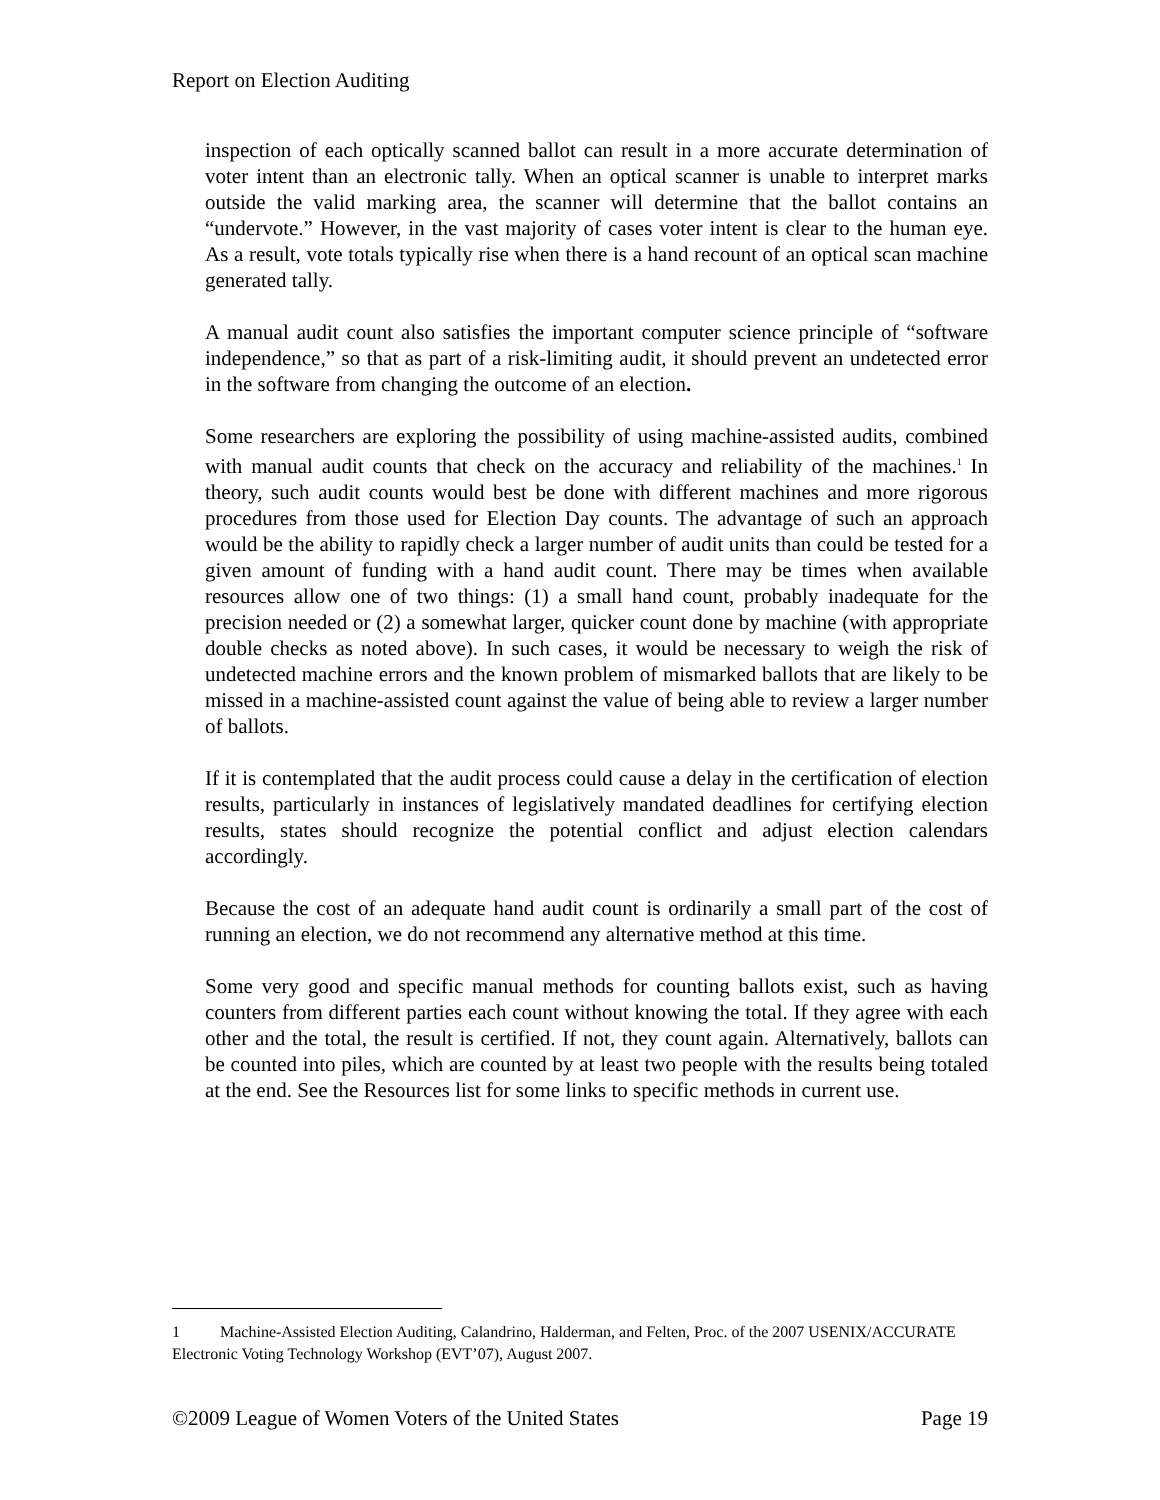Report on Election Auditing
inspection of each optically scanned ballot can result in a more accurate determination of voter intent than an electronic tally. When an optical scanner is unable to interpret marks outside the valid marking area, the scanner will determine that the ballot contains an “undervote.” However, in the vast majority of cases voter intent is clear to the human eye. As a result, vote totals typically rise when there is a hand recount of an optical scan machine generated tally.
A manual audit count also satisfies the important computer science principle of “software independence,” so that as part of a risk-limiting audit, it should prevent an undetected error in the software from changing the outcome of an election.
Some researchers are exploring the possibility of using machine-assisted audits, combined with manual audit counts that check on the accuracy and reliability of the machines.<sup>1</sup> In theory, such audit counts would best be done with different machines and more rigorous procedures from those used for Election Day counts. The advantage of such an approach would be the ability to rapidly check a larger number of audit units than could be tested for a given amount of funding with a hand audit count. There may be times when available resources allow one of two things: (1) a small hand count, probably inadequate for the precision needed or (2) a somewhat larger, quicker count done by machine (with appropriate double checks as noted above). In such cases, it would be necessary to weigh the risk of undetected machine errors and the known problem of mismarked ballots that are likely to be missed in a machine-assisted count against the value of being able to review a larger number of ballots.
If it is contemplated that the audit process could cause a delay in the certification of election results, particularly in instances of legislatively mandated deadlines for certifying election results, states should recognize the potential conflict and adjust election calendars accordingly.
Because the cost of an adequate hand audit count is ordinarily a small part of the cost of running an election, we do not recommend any alternative method at this time.
Some very good and specific manual methods for counting ballots exist, such as having counters from different parties each count without knowing the total. If they agree with each other and the total, the result is certified. If not, they count again. Alternatively, ballots can be counted into piles, which are counted by at least two people with the results being totaled at the end. See the Resources list for some links to specific methods in current use.
1 Machine-Assisted Election Auditing, Calandrino, Halderman, and Felten, Proc. of the 2007 USENIX/ACCURATE Electronic Voting Technology Workshop (EVT’07), August 2007.
©2009 League of Women Voters of the United States Page 19